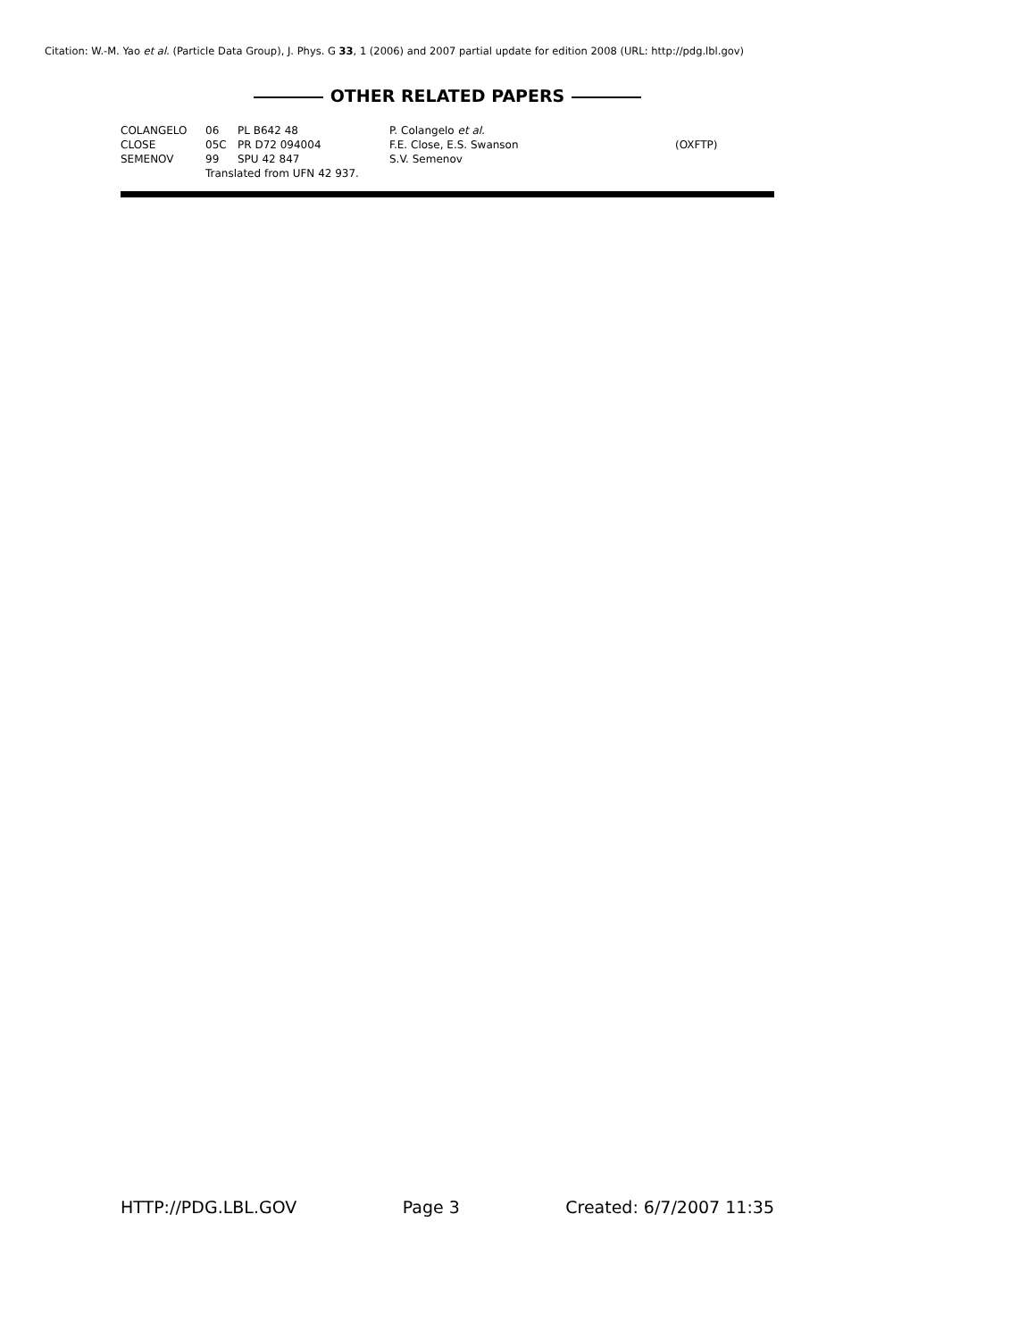Citation: W.-M. Yao et al. (Particle Data Group), J. Phys. G 33, 1 (2006) and 2007 partial update for edition 2008 (URL: http://pdg.lbl.gov)
OTHER RELATED PAPERS
| COLANGELO | 06 | PL B642 48 | P. Colangelo et al. | |
| CLOSE | 05C | PR D72 094004 | F.E. Close, E.S. Swanson | (OXFTP) |
| SEMENOV | 99 | SPU 42 847 | S.V. Semenov | |
| | Translated from UFN 42 937. | | | |
HTTP://PDG.LBL.GOV Page 3 Created: 6/7/2007 11:35